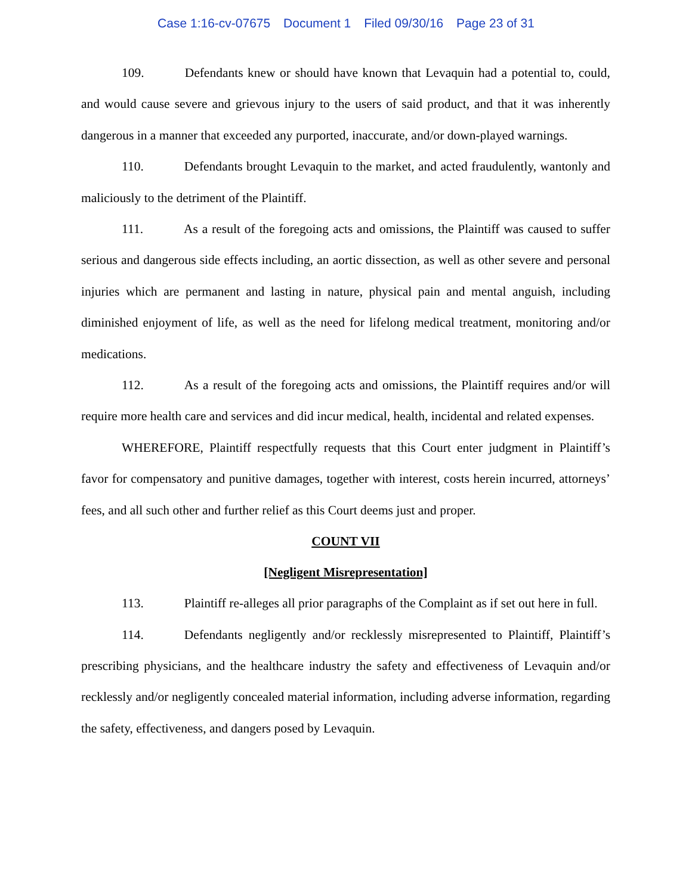Case 1:16-cv-07675 Document 1 Filed 09/30/16 Page 23 of 31
109. Defendants knew or should have known that Levaquin had a potential to, could, and would cause severe and grievous injury to the users of said product, and that it was inherently dangerous in a manner that exceeded any purported, inaccurate, and/or down-played warnings.
110. Defendants brought Levaquin to the market, and acted fraudulently, wantonly and maliciously to the detriment of the Plaintiff.
111. As a result of the foregoing acts and omissions, the Plaintiff was caused to suffer serious and dangerous side effects including, an aortic dissection, as well as other severe and personal injuries which are permanent and lasting in nature, physical pain and mental anguish, including diminished enjoyment of life, as well as the need for lifelong medical treatment, monitoring and/or medications.
112. As a result of the foregoing acts and omissions, the Plaintiff requires and/or will require more health care and services and did incur medical, health, incidental and related expenses.
WHEREFORE, Plaintiff respectfully requests that this Court enter judgment in Plaintiff’s favor for compensatory and punitive damages, together with interest, costs herein incurred, attorneys’ fees, and all such other and further relief as this Court deems just and proper.
COUNT VII
[Negligent Misrepresentation]
113. Plaintiff re-alleges all prior paragraphs of the Complaint as if set out here in full.
114. Defendants negligently and/or recklessly misrepresented to Plaintiff, Plaintiff’s prescribing physicians, and the healthcare industry the safety and effectiveness of Levaquin and/or recklessly and/or negligently concealed material information, including adverse information, regarding the safety, effectiveness, and dangers posed by Levaquin.